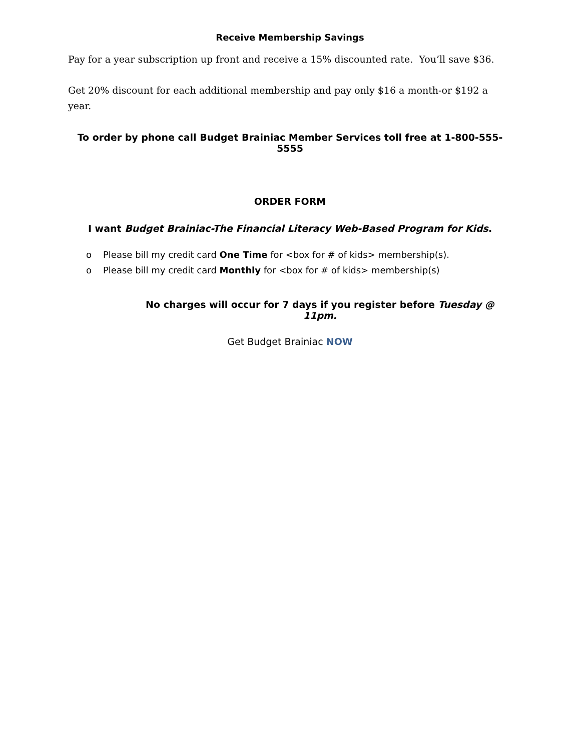Receive Membership Savings
Pay for a year subscription up front and receive a 15% discounted rate. You’ll save $36.
Get 20% discount for each additional membership and pay only $16 a month-or $192 a year.
To order by phone call Budget Brainiac Member Services toll free at 1-800-555-5555
ORDER FORM
I want Budget Brainiac-The Financial Literacy Web-Based Program for Kids.
o Please bill my credit card One Time for <box for # of kids> membership(s).
o Please bill my credit card Monthly for <box for # of kids> membership(s)
No charges will occur for 7 days if you register before Tuesday @ 11pm.
Get Budget Brainiac NOW